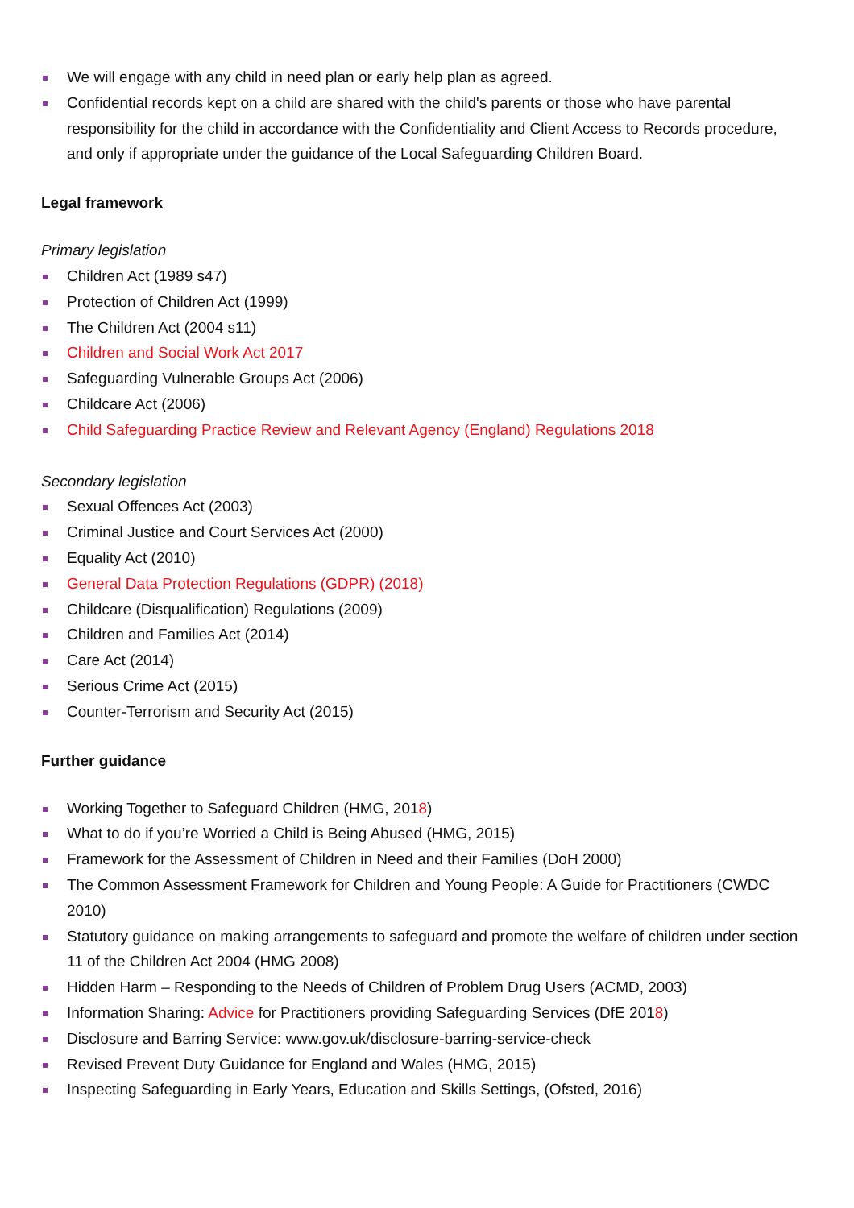We will engage with any child in need plan or early help plan as agreed.
Confidential records kept on a child are shared with the child's parents or those who have parental responsibility for the child in accordance with the Confidentiality and Client Access to Records procedure, and only if appropriate under the guidance of the Local Safeguarding Children Board.
Legal framework
Primary legislation
Children Act (1989 s47)
Protection of Children Act (1999)
The Children Act (2004 s11)
Children and Social Work Act 2017
Safeguarding Vulnerable Groups Act (2006)
Childcare Act (2006)
Child Safeguarding Practice Review and Relevant Agency (England) Regulations 2018
Secondary legislation
Sexual Offences Act (2003)
Criminal Justice and Court Services Act (2000)
Equality Act (2010)
General Data Protection Regulations (GDPR) (2018)
Childcare (Disqualification) Regulations (2009)
Children and Families Act (2014)
Care Act (2014)
Serious Crime Act (2015)
Counter-Terrorism and Security Act (2015)
Further guidance
Working Together to Safeguard Children (HMG, 2018)
What to do if you’re Worried a Child is Being Abused (HMG, 2015)
Framework for the Assessment of Children in Need and their Families (DoH 2000)
The Common Assessment Framework for Children and Young People: A Guide for Practitioners (CWDC 2010)
Statutory guidance on making arrangements to safeguard and promote the welfare of children under section 11 of the Children Act 2004 (HMG 2008)
Hidden Harm – Responding to the Needs of Children of Problem Drug Users (ACMD, 2003)
Information Sharing: Advice for Practitioners providing Safeguarding Services (DfE 2018)
Disclosure and Barring Service: www.gov.uk/disclosure-barring-service-check
Revised Prevent Duty Guidance for England and Wales (HMG, 2015)
Inspecting Safeguarding in Early Years, Education and Skills Settings, (Ofsted, 2016)